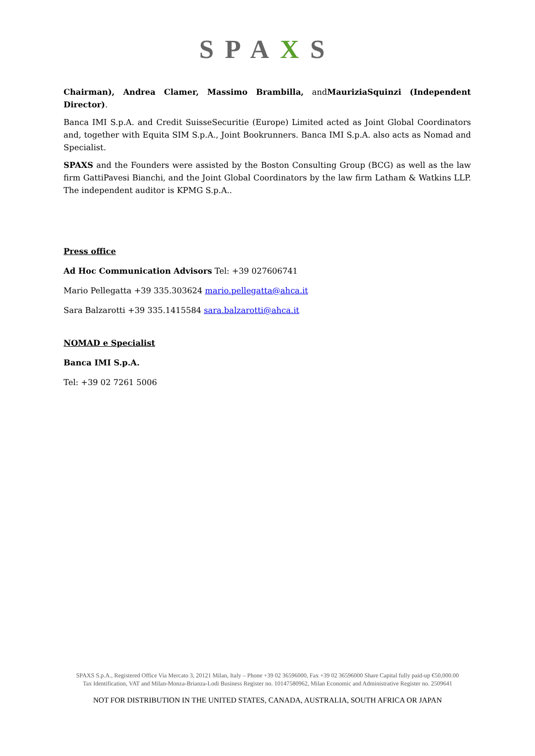SPAXS
Chairman), Andrea Clamer, Massimo Brambilla, andMauriziaSquinzi (Independent Director).
Banca IMI S.p.A. and Credit SuisseSecuritie (Europe) Limited acted as Joint Global Coordinators and, together with Equita SIM S.p.A., Joint Bookrunners. Banca IMI S.p.A. also acts as Nomad and Specialist.
SPAXS and the Founders were assisted by the Boston Consulting Group (BCG) as well as the law firm GattiPavesi Bianchi, and the Joint Global Coordinators by the law firm Latham & Watkins LLP. The independent auditor is KPMG S.p.A..
Press office
Ad Hoc Communication Advisors Tel: +39 027606741
Mario Pellegatta +39 335.303624 mario.pellegatta@ahca.it
Sara Balzarotti +39 335.1415584 sara.balzarotti@ahca.it
NOMAD e Specialist
Banca IMI S.p.A.
Tel: +39 02 7261 5006
SPAXS S.p.A., Registered Office Via Mercato 3, 20121 Milan, Italy – Phone +39 02 36596000, Fax +39 02 36596000 Share Capital fully paid-up €50,000.00
Tax Identification, VAT and Milan-Monza-Brianza-Lodi Business Register no. 10147580962, Milan Economic and Administrative Register no. 2509641
NOT FOR DISTRIBUTION IN THE UNITED STATES, CANADA, AUSTRALIA, SOUTH AFRICA OR JAPAN